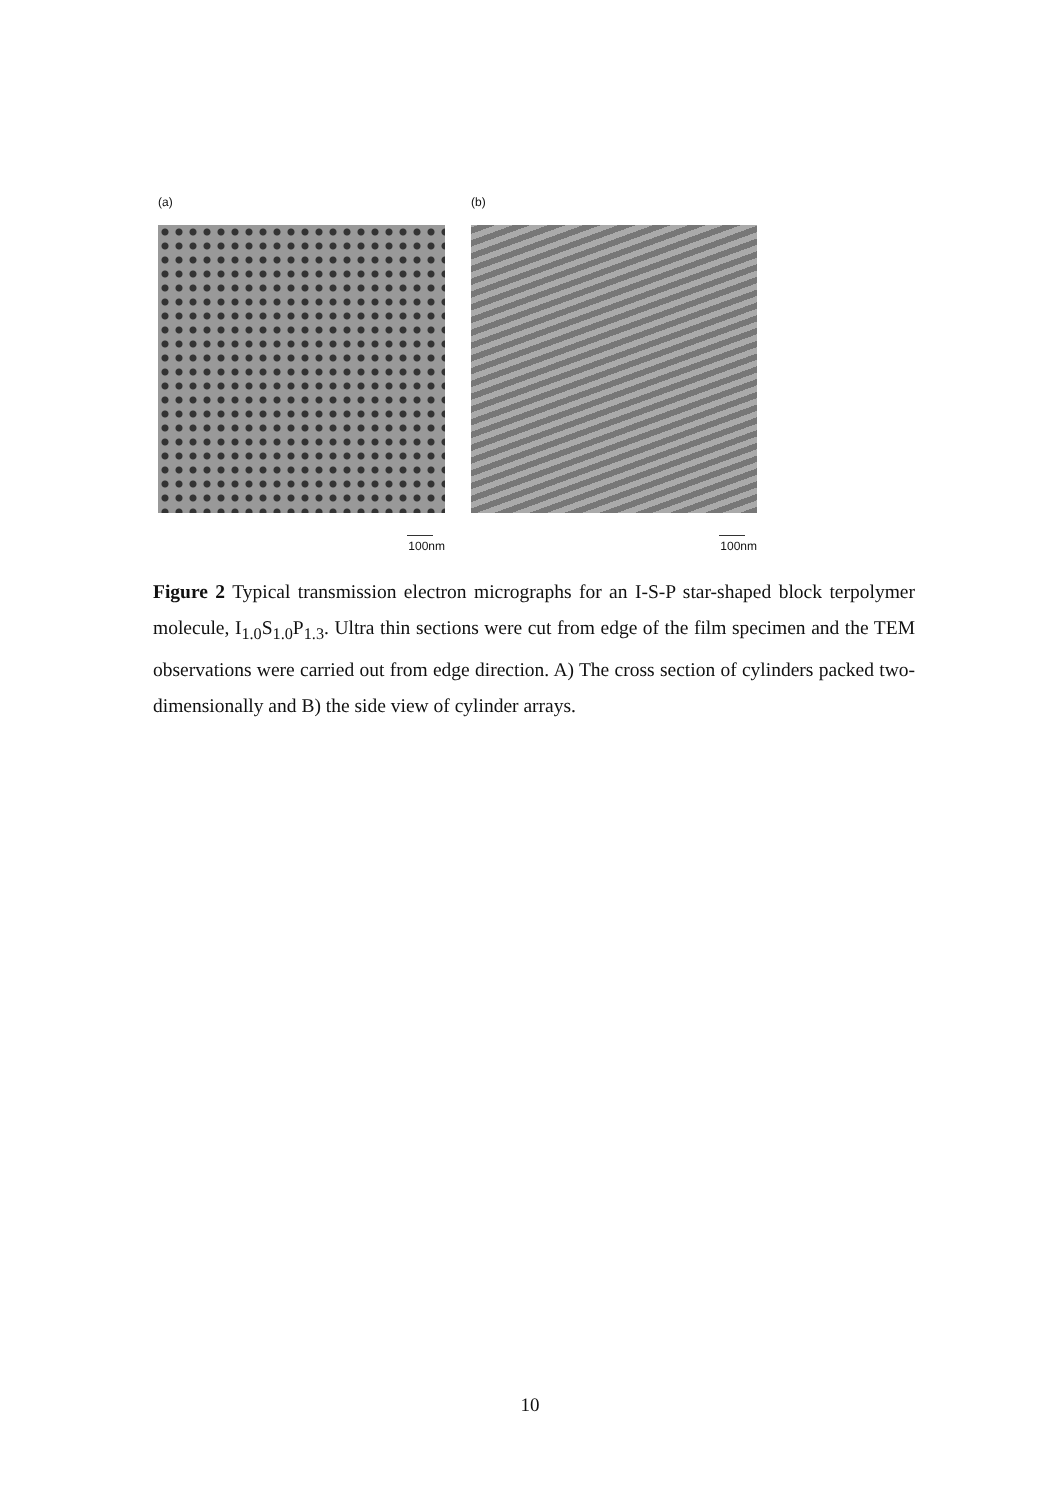(a)
100nm
(b)
100nm
Figure 2 Typical transmission electron micrographs for an I-S-P star-shaped block terpolymer molecule, I<sub>1.0</sub>S<sub>1.0</sub>P<sub>1.3</sub>. Ultra thin sections were cut from edge of the film specimen and the TEM observations were carried out from edge direction. A) The cross section of cylinders packed two-dimensionally and B) the side view of cylinder arrays.
10